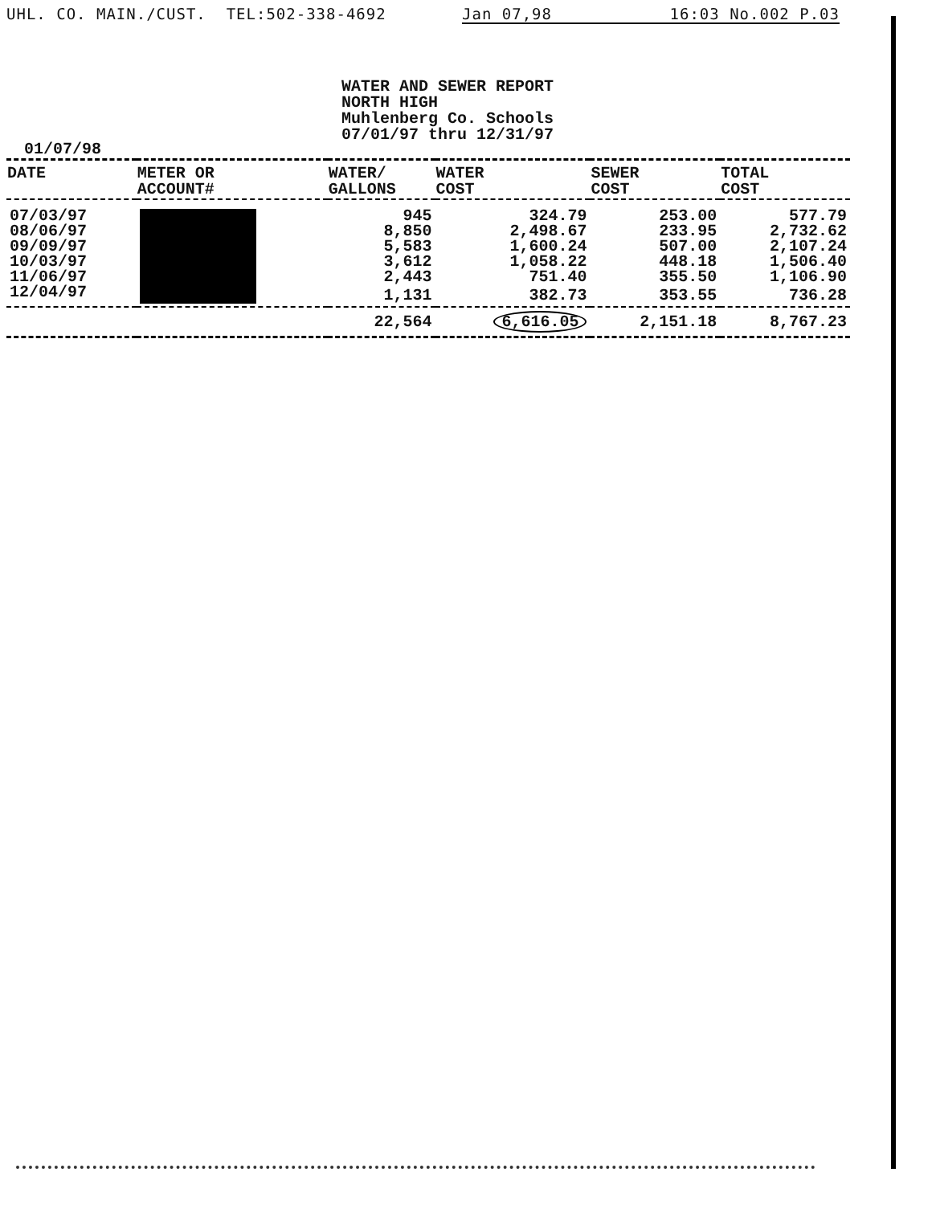UHL. CO. MAIN./CUST. TEL:502-338-4692 Jan 07,98 16:03 No.002 P.03
WATER AND SEWER REPORT
NORTH HIGH
Muhlenberg Co. Schools
07/01/97 thru 12/31/97
01/07/98
| DATE | METER OR ACCOUNT# | WATER/ GALLONS | WATER COST | SEWER COST | TOTAL COST |
| --- | --- | --- | --- | --- | --- |
| 07/03/97 | | 945 | 324.79 | 253.00 | 577.79 |
| 08/06/97 | | 8,850 | 2,498.67 | 233.95 | 2,732.62 |
| 09/09/97 | | 5,583 | 1,600.24 | 507.00 | 2,107.24 |
| 10/03/97 | | 3,612 | 1,058.22 | 448.18 | 1,506.40 |
| 11/06/97 | | 2,443 | 751.40 | 355.50 | 1,106.90 |
| 12/04/97 | | 1,131 | 382.73 | 353.55 | 736.28 |
| | | 22,564 | 6,616.05 | 2,151.18 | 8,767.23 |